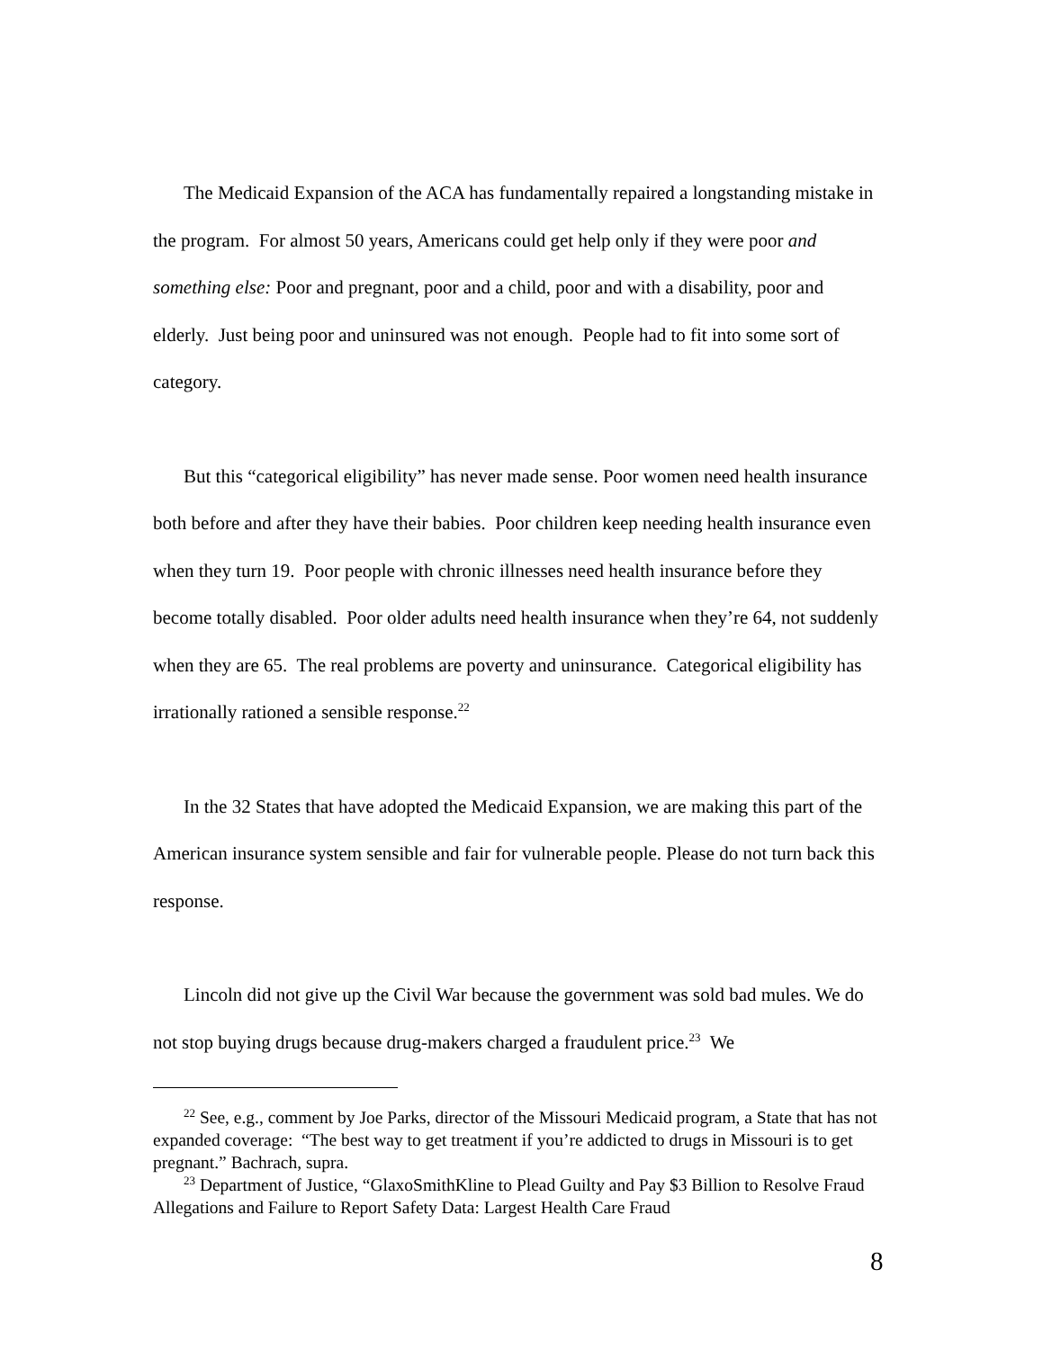The Medicaid Expansion of the ACA has fundamentally repaired a longstanding mistake in the program. For almost 50 years, Americans could get help only if they were poor and something else: Poor and pregnant, poor and a child, poor and with a disability, poor and elderly. Just being poor and uninsured was not enough. People had to fit into some sort of category.
But this “categorical eligibility” has never made sense. Poor women need health insurance both before and after they have their babies. Poor children keep needing health insurance even when they turn 19. Poor people with chronic illnesses need health insurance before they become totally disabled. Poor older adults need health insurance when they’re 64, not suddenly when they are 65. The real problems are poverty and uninsurance. Categorical eligibility has irrationally rationed a sensible response.<sup>22</sup>
In the 32 States that have adopted the Medicaid Expansion, we are making this part of the American insurance system sensible and fair for vulnerable people. Please do not turn back this response.
Lincoln did not give up the Civil War because the government was sold bad mules. We do not stop buying drugs because drug-makers charged a fraudulent price.<sup>23</sup> We
<sup>22</sup> See, e.g., comment by Joe Parks, director of the Missouri Medicaid program, a State that has not expanded coverage: “The best way to get treatment if you’re addicted to drugs in Missouri is to get pregnant.” Bachrach, supra.
<sup>23</sup> Department of Justice, “GlaxoSmithKline to Plead Guilty and Pay $3 Billion to Resolve Fraud Allegations and Failure to Report Safety Data: Largest Health Care Fraud
8